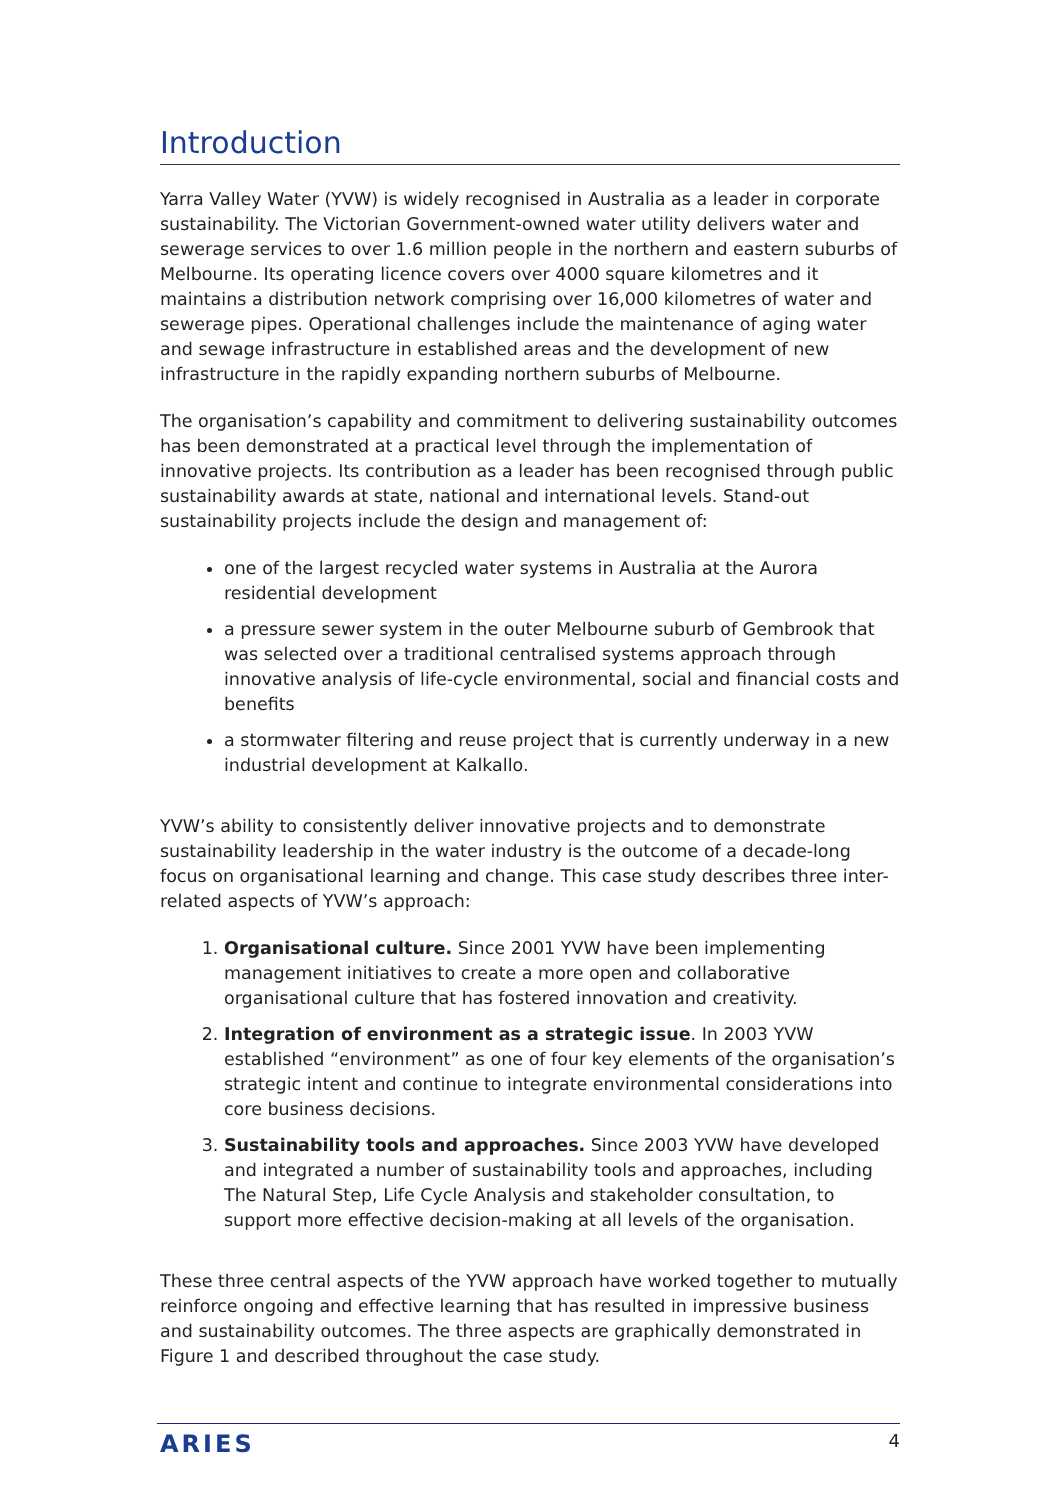Introduction
Yarra Valley Water (YVW) is widely recognised in Australia as a leader in corporate sustainability. The Victorian Government-owned water utility delivers water and sewerage services to over 1.6 million people in the northern and eastern suburbs of Melbourne. Its operating licence covers over 4000 square kilometres and it maintains a distribution network comprising over 16,000 kilometres of water and sewerage pipes. Operational challenges include the maintenance of aging water and sewage infrastructure in established areas and the development of new infrastructure in the rapidly expanding northern suburbs of Melbourne.
The organisation’s capability and commitment to delivering sustainability outcomes has been demonstrated at a practical level through the implementation of innovative projects. Its contribution as a leader has been recognised through public sustainability awards at state, national and international levels. Stand-out sustainability projects include the design and management of:
one of the largest recycled water systems in Australia at the Aurora residential development
a pressure sewer system in the outer Melbourne suburb of Gembrook that was selected over a traditional centralised systems approach through innovative analysis of life-cycle environmental, social and financial costs and benefits
a stormwater filtering and reuse project that is currently underway in a new industrial development at Kalkallo.
YVW’s ability to consistently deliver innovative projects and to demonstrate sustainability leadership in the water industry is the outcome of a decade-long focus on organisational learning and change. This case study describes three inter-related aspects of YVW’s approach:
1. Organisational culture. Since 2001 YVW have been implementing management initiatives to create a more open and collaborative organisational culture that has fostered innovation and creativity.
2. Integration of environment as a strategic issue. In 2003 YVW established “environment” as one of four key elements of the organisation’s strategic intent and continue to integrate environmental considerations into core business decisions.
3. Sustainability tools and approaches. Since 2003 YVW have developed and integrated a number of sustainability tools and approaches, including The Natural Step, Life Cycle Analysis and stakeholder consultation, to support more effective decision-making at all levels of the organisation.
These three central aspects of the YVW approach have worked together to mutually reinforce ongoing and effective learning that has resulted in impressive business and sustainability outcomes. The three aspects are graphically demonstrated in Figure 1 and described throughout the case study.
ARIES 4